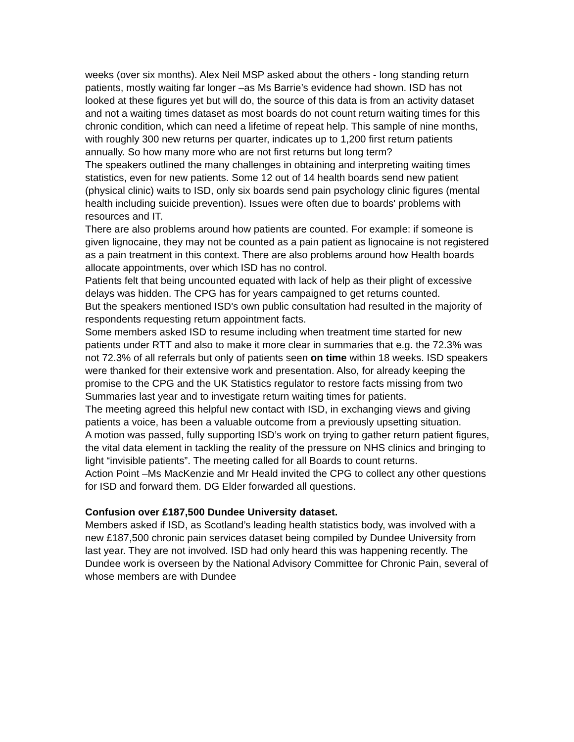weeks (over six months). Alex Neil MSP asked about the others - long standing return patients, mostly waiting far longer –as Ms Barrie’s evidence had shown. ISD has not looked at these figures yet but will do, the source of this data is from an activity dataset and not a waiting times dataset as most boards do not count return waiting times for this chronic condition, which can need a lifetime of repeat help. This sample of nine months, with roughly 300 new returns per quarter, indicates up to 1,200 first return patients annually. So how many more who are not first returns but long term?
The speakers outlined the many challenges in obtaining and interpreting waiting times statistics, even for new patients. Some 12 out of 14 health boards send new patient (physical clinic) waits to ISD, only six boards send pain psychology clinic figures (mental health including suicide prevention). Issues were often due to boards' problems with resources and IT.
There are also problems around how patients are counted. For example: if someone is given lignocaine, they may not be counted as a pain patient as lignocaine is not registered as a pain treatment in this context. There are also problems around how Health boards allocate appointments, over which ISD has no control.
Patients felt that being uncounted equated with lack of help as their plight of excessive delays was hidden. The CPG has for years campaigned to get returns counted.
But the speakers mentioned ISD's own public consultation had resulted in the majority of respondents requesting return appointment facts.
Some members asked ISD to resume including when treatment time started for new patients under RTT and also to make it more clear in summaries that e.g. the 72.3% was not 72.3% of all referrals but only of patients seen on time within 18 weeks. ISD speakers were thanked for their extensive work and presentation. Also, for already keeping the promise to the CPG and the UK Statistics regulator to restore facts missing from two Summaries last year and to investigate return waiting times for patients.
The meeting agreed this helpful new contact with ISD, in exchanging views and giving patients a voice, has been a valuable outcome from a previously upsetting situation.
A motion was passed, fully supporting ISD’s work on trying to gather return patient figures, the vital data element in tackling the reality of the pressure on NHS clinics and bringing to light “invisible patients”. The meeting called for all Boards to count returns.
Action Point –Ms MacKenzie and Mr Heald invited the CPG to collect any other questions for ISD and forward them. DG Elder forwarded all questions.
Confusion over £187,500 Dundee University dataset.
Members asked if ISD, as Scotland’s leading health statistics body, was involved with a new £187,500 chronic pain services dataset being compiled by Dundee University from last year. They are not involved. ISD had only heard this was happening recently. The Dundee work is overseen by the National Advisory Committee for Chronic Pain, several of whose members are with Dundee